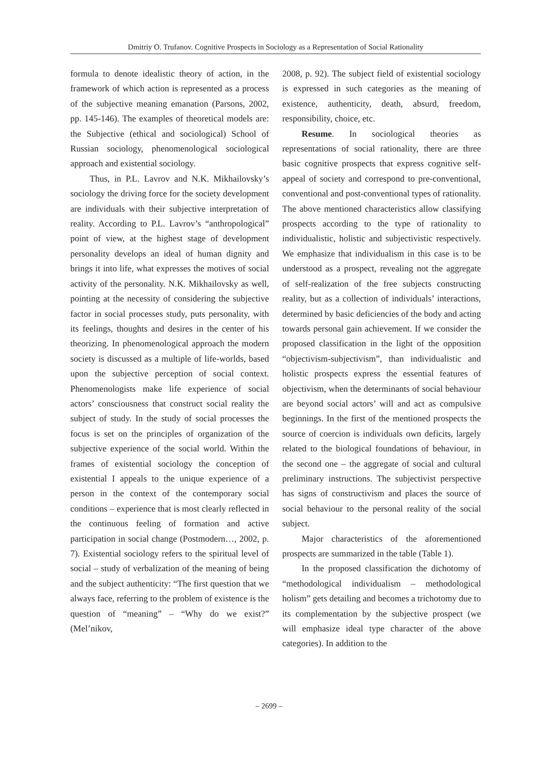Dmitriy O. Trufanov. Cognitive Prospects in Sociology as a Representation of Social Rationality
formula to denote idealistic theory of action, in the framework of which action is represented as a process of the subjective meaning emanation (Parsons, 2002, pp. 145-146). The examples of theoretical models are: the Subjective (ethical and sociological) School of Russian sociology, phenomenological sociological approach and existential sociology.
Thus, in P.L. Lavrov and N.K. Mikhailovsky’s sociology the driving force for the society development are individuals with their subjective interpretation of reality. According to P.L. Lavrov’s “anthropological” point of view, at the highest stage of development personality develops an ideal of human dignity and brings it into life, what expresses the motives of social activity of the personality. N.K. Mikhailovsky as well, pointing at the necessity of considering the subjective factor in social processes study, puts personality, with its feelings, thoughts and desires in the center of his theorizing. In phenomenological approach the modern society is discussed as a multiple of life-worlds, based upon the subjective perception of social context. Phenomenologists make life experience of social actors’ consciousness that construct social reality the subject of study. In the study of social processes the focus is set on the principles of organization of the subjective experience of the social world. Within the frames of existential sociology the conception of existential I appeals to the unique experience of a person in the context of the contemporary social conditions – experience that is most clearly reflected in the continuous feeling of formation and active participation in social change (Postmodern…, 2002, p. 7). Existential sociology refers to the spiritual level of social – study of verbalization of the meaning of being and the subject authenticity: “The first question that we always face, referring to the problem of existence is the question of “meaning” – “Why do we exist?” (Mel’nikov,
2008, p. 92). The subject field of existential sociology is expressed in such categories as the meaning of existence, authenticity, death, absurd, freedom, responsibility, choice, etc.
Resume. In sociological theories as representations of social rationality, there are three basic cognitive prospects that express cognitive self-appeal of society and correspond to pre-conventional, conventional and post-conventional types of rationality. The above mentioned characteristics allow classifying prospects according to the type of rationality to individualistic, holistic and subjectivistic respectively. We emphasize that individualism in this case is to be understood as a prospect, revealing not the aggregate of self-realization of the free subjects constructing reality, but as a collection of individuals’ interactions, determined by basic deficiencies of the body and acting towards personal gain achievement. If we consider the proposed classification in the light of the opposition “objectivism-subjectivism”, than individualistic and holistic prospects express the essential features of objectivism, when the determinants of social behaviour are beyond social actors’ will and act as compulsive beginnings. In the first of the mentioned prospects the source of coercion is individuals own deficits, largely related to the biological foundations of behaviour, in the second one – the aggregate of social and cultural preliminary instructions. The subjectivist perspective has signs of constructivism and places the source of social behaviour to the personal reality of the social subject.
Major characteristics of the aforementioned prospects are summarized in the table (Table 1).
In the proposed classification the dichotomy of “methodological individualism – methodological holism” gets detailing and becomes a trichotomy due to its complementation by the subjective prospect (we will emphasize ideal type character of the above categories). In addition to the
– 2699 –